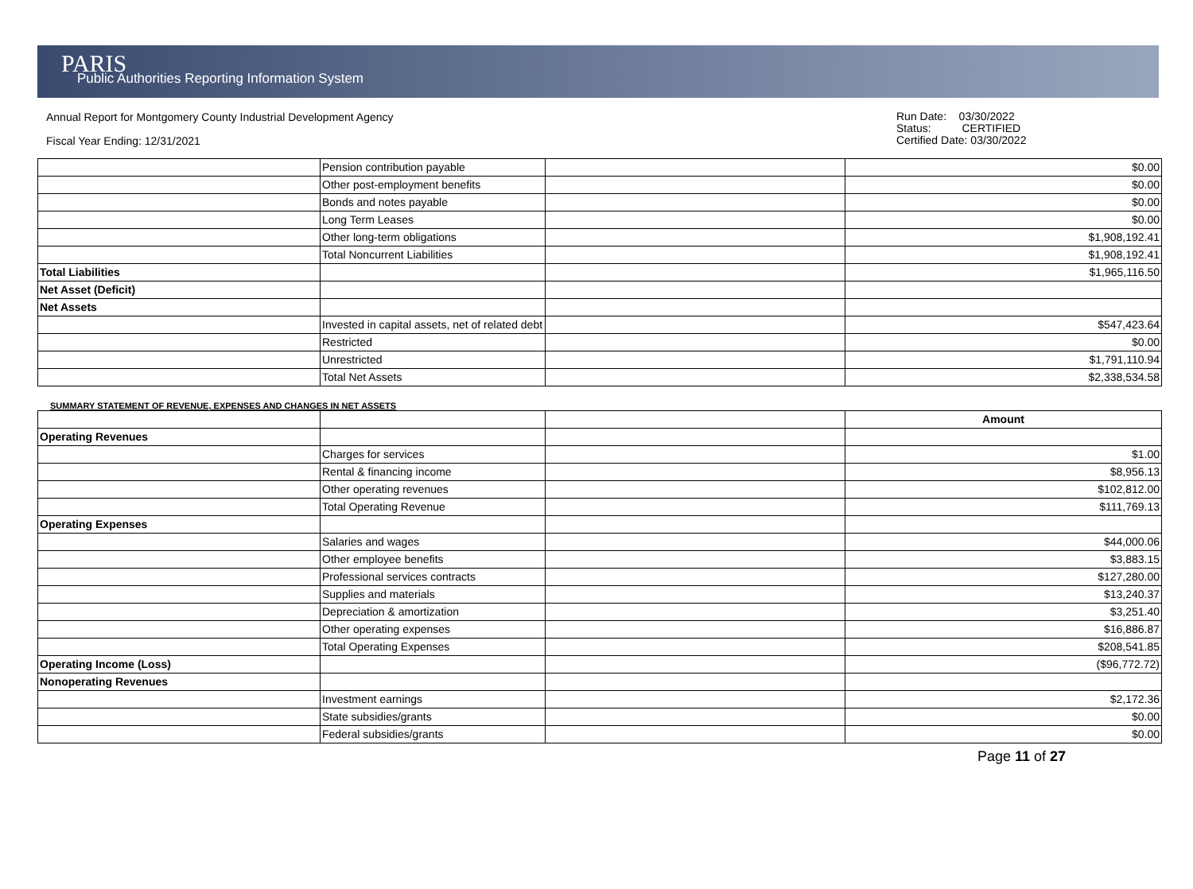PARIS
Public Authorities Reporting Information System
Annual Report for Montgomery County Industrial Development Agency
Fiscal Year Ending: 12/31/2021
Run Date: 03/30/2022
Status: CERTIFIED
Certified Date: 03/30/2022
| | Pension contribution payable | | $0.00 |
| | Other post-employment benefits | | $0.00 |
| | Bonds and notes payable | | $0.00 |
| | Long Term Leases | | $0.00 |
| | Other long-term obligations | | $1,908,192.41 |
| | Total Noncurrent Liabilities | | $1,908,192.41 |
| Total Liabilities | | | $1,965,116.50 |
| Net Asset (Deficit) | | | |
| Net Assets | | | |
| | Invested in capital assets, net of related debt | | $547,423.64 |
| | Restricted | | $0.00 |
| | Unrestricted | | $1,791,110.94 |
| | Total Net Assets | | $2,338,534.58 |
SUMMARY STATEMENT OF REVENUE, EXPENSES AND CHANGES IN NET ASSETS
| | | | Amount |
| Operating Revenues | | | |
| | Charges for services | | $1.00 |
| | Rental & financing income | | $8,956.13 |
| | Other operating revenues | | $102,812.00 |
| | Total Operating Revenue | | $111,769.13 |
| Operating Expenses | | | |
| | Salaries and wages | | $44,000.06 |
| | Other employee benefits | | $3,883.15 |
| | Professional services contracts | | $127,280.00 |
| | Supplies and materials | | $13,240.37 |
| | Depreciation & amortization | | $3,251.40 |
| | Other operating expenses | | $16,886.87 |
| | Total Operating Expenses | | $208,541.85 |
| Operating Income (Loss) | | | ($96,772.72) |
| Nonoperating Revenues | | | |
| | Investment earnings | | $2,172.36 |
| | State subsidies/grants | | $0.00 |
| | Federal subsidies/grants | | $0.00 |
Page 11 of 27